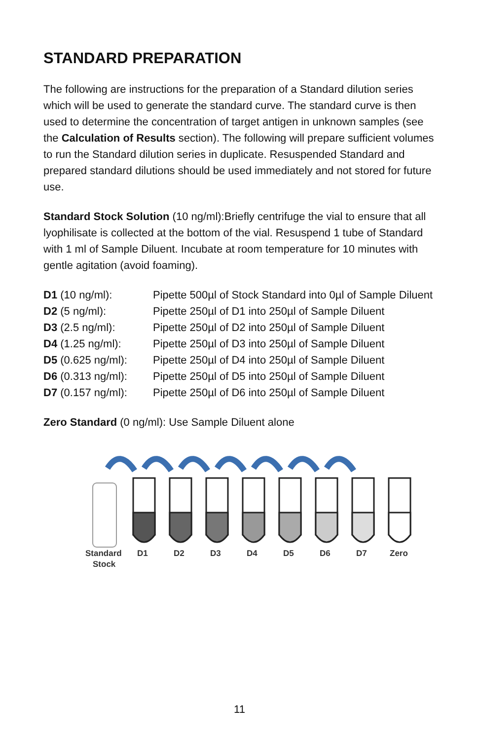STANDARD PREPARATION
The following are instructions for the preparation of a Standard dilution series which will be used to generate the standard curve. The standard curve is then used to determine the concentration of target antigen in unknown samples (see the Calculation of Results section). The following will prepare sufficient volumes to run the Standard dilution series in duplicate. Resuspended Standard and prepared standard dilutions should be used immediately and not stored for future use.
Standard Stock Solution (10 ng/ml):Briefly centrifuge the vial to ensure that all lyophilisate is collected at the bottom of the vial. Resuspend 1 tube of Standard with 1 ml of Sample Diluent. Incubate at room temperature for 10 minutes with gentle agitation (avoid foaming).
| D1 (10 ng/ml): | Pipette 500µl of Stock Standard into 0µl of Sample Diluent |
| D2 (5 ng/ml): | Pipette 250µl of D1 into 250µl of Sample Diluent |
| D3 (2.5 ng/ml): | Pipette 250µl of D2 into 250µl of Sample Diluent |
| D4 (1.25 ng/ml): | Pipette 250µl of D3 into 250µl of Sample Diluent |
| D5 (0.625 ng/ml): | Pipette 250µl of D4 into 250µl of Sample Diluent |
| D6 (0.313 ng/ml): | Pipette 250µl of D5 into 250µl of Sample Diluent |
| D7 (0.157 ng/ml): | Pipette 250µl of D6 into 250µl of Sample Diluent |
Zero Standard (0 ng/ml): Use Sample Diluent alone
Standard
Stock
D1
D2
D3
D4
D5
D6
D7
Zero
11